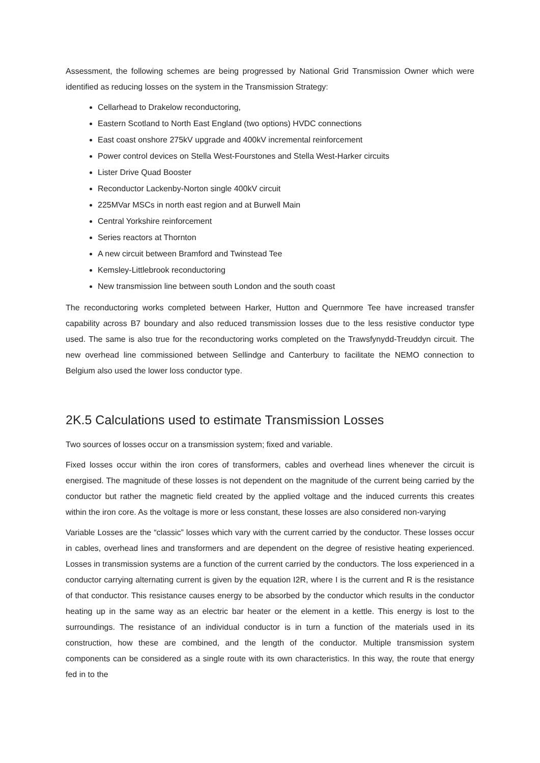Assessment, the following schemes are being progressed by National Grid Transmission Owner which were identified as reducing losses on the system in the Transmission Strategy:
Cellarhead to Drakelow reconductoring,
Eastern Scotland to North East England (two options) HVDC connections
East coast onshore 275kV upgrade and 400kV incremental reinforcement
Power control devices on Stella West-Fourstones and Stella West-Harker circuits
Lister Drive Quad Booster
Reconductor Lackenby-Norton single 400kV circuit
225MVar MSCs in north east region and at Burwell Main
Central Yorkshire reinforcement
Series reactors at Thornton
A new circuit between Bramford and Twinstead Tee
Kemsley-Littlebrook reconductoring
New transmission line between south London and the south coast
The reconductoring works completed between Harker, Hutton and Quernmore Tee have increased transfer capability across B7 boundary and also reduced transmission losses due to the less resistive conductor type used. The same is also true for the reconductoring works completed on the Trawsfynydd-Treuddyn circuit. The new overhead line commissioned between Sellindge and Canterbury to facilitate the NEMO connection to Belgium also used the lower loss conductor type.
2K.5 Calculations used to estimate Transmission Losses
Two sources of losses occur on a transmission system; fixed and variable.
Fixed losses occur within the iron cores of transformers, cables and overhead lines whenever the circuit is energised. The magnitude of these losses is not dependent on the magnitude of the current being carried by the conductor but rather the magnetic field created by the applied voltage and the induced currents this creates within the iron core. As the voltage is more or less constant, these losses are also considered non-varying
Variable Losses are the “classic” losses which vary with the current carried by the conductor. These losses occur in cables, overhead lines and transformers and are dependent on the degree of resistive heating experienced. Losses in transmission systems are a function of the current carried by the conductors. The loss experienced in a conductor carrying alternating current is given by the equation I2R, where I is the current and R is the resistance of that conductor. This resistance causes energy to be absorbed by the conductor which results in the conductor heating up in the same way as an electric bar heater or the element in a kettle. This energy is lost to the surroundings. The resistance of an individual conductor is in turn a function of the materials used in its construction, how these are combined, and the length of the conductor. Multiple transmission system components can be considered as a single route with its own characteristics. In this way, the route that energy fed in to the